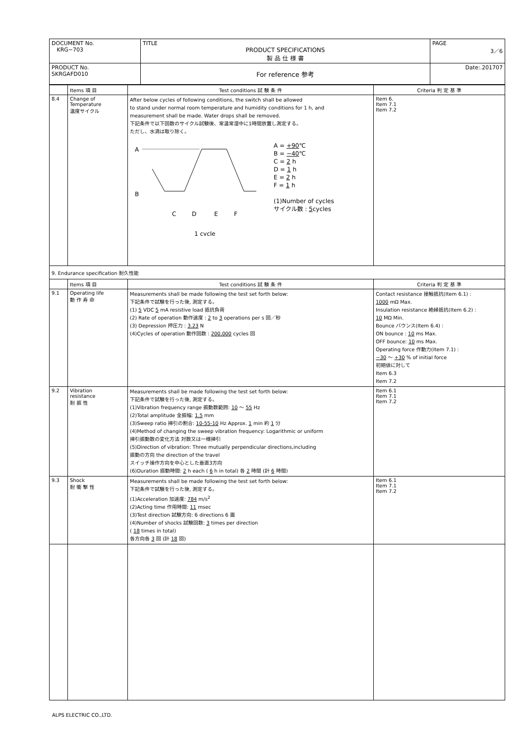| DOCUMENT No. KRG−703 | TITLE PRODUCT SPECIFICATIONS 製 品 仕 様 書 | PAGE 3／6 |
| PRODUCT No. SKRGAFD010 | For reference 参考 | Date:.201707 |
| | Items 項 目 | Test conditions 試 験 条 件 | Criteria 判 定 基 準 |
| --- | --- | --- | --- |
| 8.4 | Change of Temperature 温度サイクル | After below cycles of following conditions, the switch shall be allowed to stand under normal room temperature and humidity conditions for 1 h, and measurement shall be made. Water drops shall be removed. 下記条件で以下回数のサイクル試験後、常温常湿中に1時間放置し測定する。 ただし、水滴は取り除く。 A B C D E F 1 cycle A = +90 ℃ B = −40 ℃ C = 2 h D = 1 h E = 2 h F = 1 h (1)Number of cycles サイクル数 : 5 cycles | Item 6. Item 7.1 Item 7.2 |
| 9. Endurance specification 耐久性能 | | | |
| | Items 項 目 | Test conditions 試 験 条 件 | Criteria 判 定 基 準 |
| 9.1 | Operating life 動 作 寿 命 | Measurements shall be made following the test set forth below: 下記条件で試験を行った後, 測定する。 (1) 5 VDC 5 mA resistive load 抵抗負荷 (2) Rate of operation 動作速度 : 2 to 3 operations per s 回／秒 (3) Depression 押圧力 : 3.23 N (4)Cycles of operation 動作回数 : 200,000 cycles 回 | Contact resistance 接触抵抗(Item 6.1) : 1000 mΩ Max. Insulation resistance 絶縁抵抗(Item 6.2) : 10 MΩ Min. Bounce バウンス(Item 6.4) : ON bounce : 10 ms Max. OFF bounce: 10 ms Max. Operating force 作動力(Item 7.1) : −30 ～ +30 % of initial force 初期値に対して Item 6.3 Item 7.2 |
| 9.2 | Vibration resistance 耐 振 性 | Measurements shall be made following the test set forth below: 下記条件で試験を行った後, 測定する。 (1)Vibration frequency range 振動数範囲: 10 ～ 55 Hz (2)Total amplitude 全振幅: 1.5 mm (3)Sweep ratio 掃引の割合: 10-55-10 Hz Approx. 1 min 約 1 分 (4)Method of changing the sweep vibration frequency: Logarithmic or uniform 掃引振動数の変化方法 対数又は一様掃引 (5)Direction of vibration: Three mutually perpendicular directions,including 振動の方向 the direction of the travel スイッチ操作方向を中心とした垂直3方向 (6)Duration 振動時間: 2 h each ( 6 h in total) 各 2 時間 (計 6 時間) | Item 6.1 Item 7.1 Item 7.2 |
| 9.3 | Shock 耐 衝 撃 性 | Measurements shall be made following the test set forth below: 下記条件で試験を行った後, 測定する。 (1)Acceleration 加速度: 784 m/s<sup>2</sup> (2)Acting time 作用時間: 11 msec (3)Test direction 試験方向: 6 directions 6 面 (4)Number of shocks 試験回数: 3 times per direction ( 18 times in total) 各方向各 3 回 (計 18 回) | Item 6.1 Item 7.1 Item 7.2 |
ALPS ELECTRIC CO.,LTD.